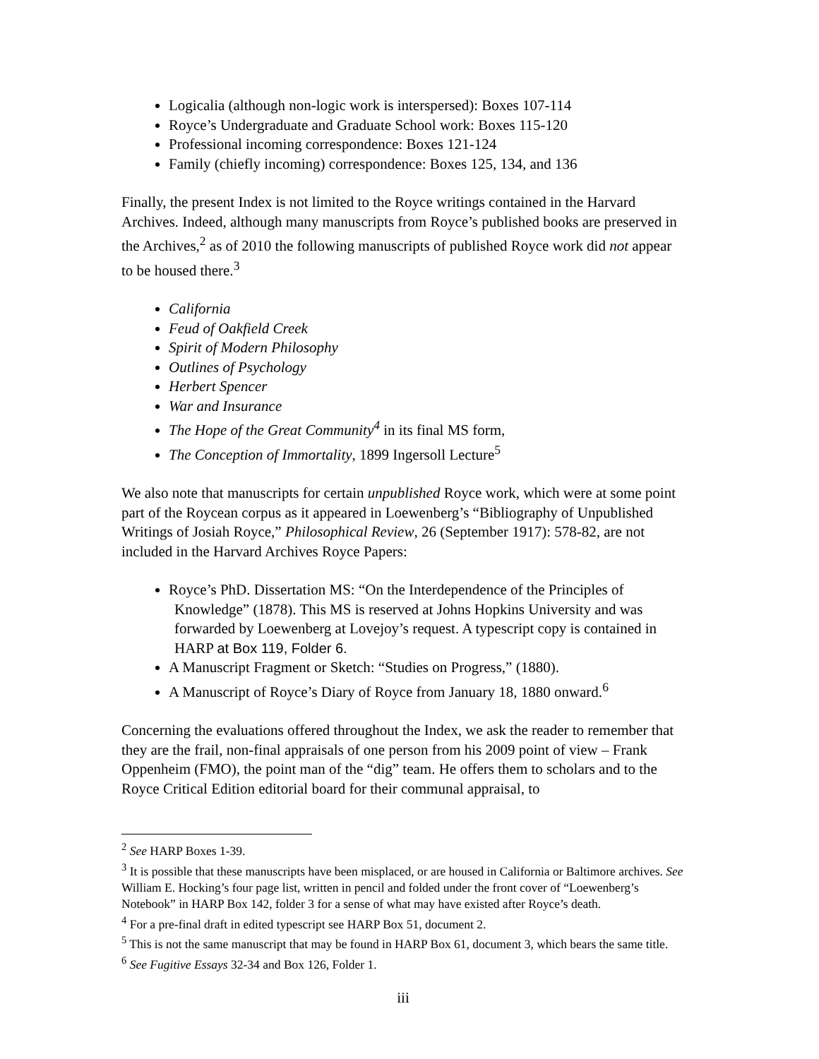Logicalia (although non-logic work is interspersed): Boxes 107-114
Royce’s Undergraduate and Graduate School work: Boxes 115-120
Professional incoming correspondence: Boxes 121-124
Family (chiefly incoming) correspondence: Boxes 125, 134, and 136
Finally, the present Index is not limited to the Royce writings contained in the Harvard Archives. Indeed, although many manuscripts from Royce’s published books are preserved in the Archives,<sup>2</sup> as of 2010 the following manuscripts of published Royce work did not appear to be housed there.<sup>3</sup>
California
Feud of Oakfield Creek
Spirit of Modern Philosophy
Outlines of Psychology
Herbert Spencer
War and Insurance
The Hope of the Great Community<sup>4</sup> in its final MS form,
The Conception of Immortality, 1899 Ingersoll Lecture<sup>5</sup>
We also note that manuscripts for certain unpublished Royce work, which were at some point part of the Roycean corpus as it appeared in Loewenberg’s “Bibliography of Unpublished Writings of Josiah Royce,” Philosophical Review, 26 (September 1917): 578-82, are not included in the Harvard Archives Royce Papers:
Royce’s PhD. Dissertation MS: “On the Interdependence of the Principles of Knowledge” (1878). This MS is reserved at Johns Hopkins University and was forwarded by Loewenberg at Lovejoy’s request. A typescript copy is contained in HARP at Box 119, Folder 6.
A Manuscript Fragment or Sketch: “Studies on Progress,” (1880).
A Manuscript of Royce’s Diary of Royce from January 18, 1880 onward.<sup>6</sup>
Concerning the evaluations offered throughout the Index, we ask the reader to remember that they are the frail, non-final appraisals of one person from his 2009 point of view – Frank Oppenheim (FMO), the point man of the “dig” team. He offers them to scholars and to the Royce Critical Edition editorial board for their communal appraisal, to
<sup>2</sup> See HARP Boxes 1-39.
<sup>3</sup> It is possible that these manuscripts have been misplaced, or are housed in California or Baltimore archives. See William E. Hocking’s four page list, written in pencil and folded under the front cover of “Loewenberg’s Notebook” in HARP Box 142, folder 3 for a sense of what may have existed after Royce’s death.
<sup>4</sup> For a pre-final draft in edited typescript see HARP Box 51, document 2.
<sup>5</sup> This is not the same manuscript that may be found in HARP Box 61, document 3, which bears the same title.
<sup>6</sup> See Fugitive Essays 32-34 and Box 126, Folder 1.
iii